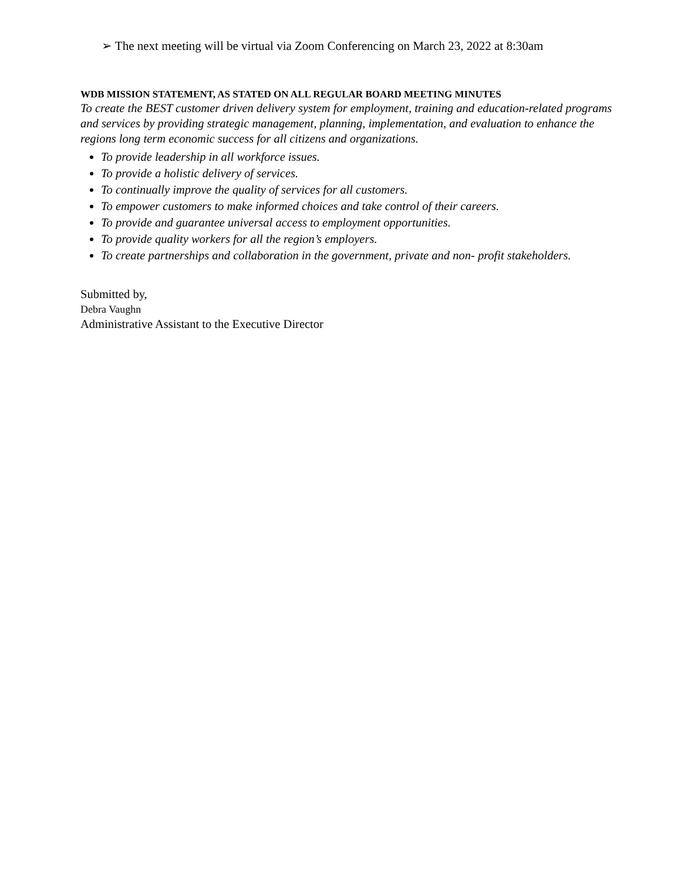➢ The next meeting will be virtual via Zoom Conferencing on March 23, 2022 at 8:30am
WDB MISSION STATEMENT, AS STATED ON ALL REGULAR BOARD MEETING MINUTES
To create the BEST customer driven delivery system for employment, training and education-related programs and services by providing strategic management, planning, implementation, and evaluation to enhance the regions long term economic success for all citizens and organizations.
To provide leadership in all workforce issues.
To provide a holistic delivery of services.
To continually improve the quality of services for all customers.
To empower customers to make informed choices and take control of their careers.
To provide and guarantee universal access to employment opportunities.
To provide quality workers for all the region’s employers.
To create partnerships and collaboration in the government, private and non- profit stakeholders.
Submitted by,
Debra Vaughn
Administrative Assistant to the Executive Director